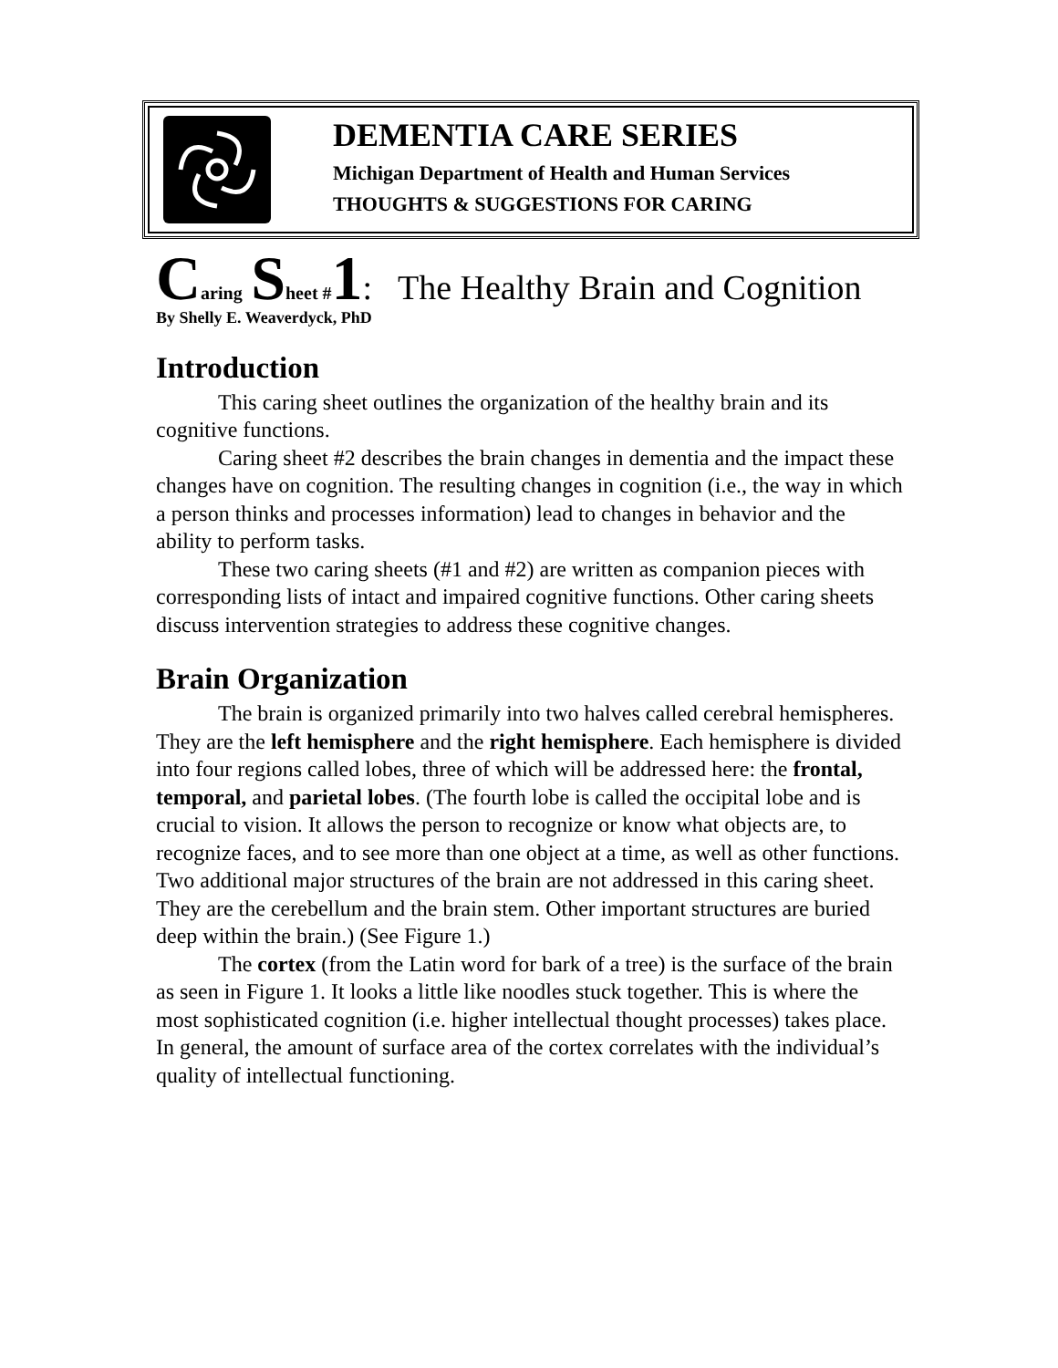DEMENTIA CARE SERIES
Michigan Department of Health and Human Services
THOUGHTS & SUGGESTIONS FOR CARING
Caring Sheet #1: The Healthy Brain and Cognition
By Shelly E. Weaverdyck, PhD
Introduction
This caring sheet outlines the organization of the healthy brain and its cognitive functions.
Caring sheet #2 describes the brain changes in dementia and the impact these changes have on cognition. The resulting changes in cognition (i.e., the way in which a person thinks and processes information) lead to changes in behavior and the ability to perform tasks.
These two caring sheets (#1 and #2) are written as companion pieces with corresponding lists of intact and impaired cognitive functions. Other caring sheets discuss intervention strategies to address these cognitive changes.
Brain Organization
The brain is organized primarily into two halves called cerebral hemispheres. They are the left hemisphere and the right hemisphere. Each hemisphere is divided into four regions called lobes, three of which will be addressed here: the frontal, temporal, and parietal lobes. (The fourth lobe is called the occipital lobe and is crucial to vision. It allows the person to recognize or know what objects are, to recognize faces, and to see more than one object at a time, as well as other functions. Two additional major structures of the brain are not addressed in this caring sheet. They are the cerebellum and the brain stem. Other important structures are buried deep within the brain.) (See Figure 1.)
The cortex (from the Latin word for bark of a tree) is the surface of the brain as seen in Figure 1. It looks a little like noodles stuck together. This is where the most sophisticated cognition (i.e. higher intellectual thought processes) takes place. In general, the amount of surface area of the cortex correlates with the individual’s quality of intellectual functioning.